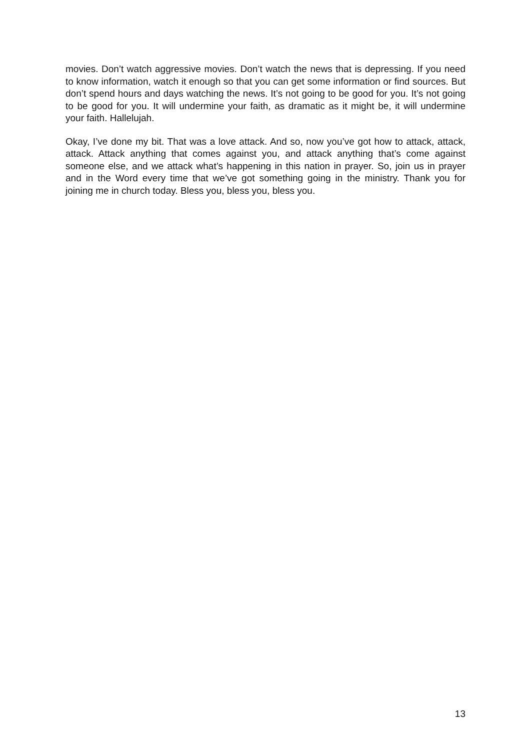movies. Don’t watch aggressive movies. Don’t watch the news that is depressing. If you need to know information, watch it enough so that you can get some information or find sources. But don’t spend hours and days watching the news. It’s not going to be good for you. It’s not going to be good for you. It will undermine your faith, as dramatic as it might be, it will undermine your faith. Hallelujah.
Okay, I’ve done my bit. That was a love attack. And so, now you’ve got how to attack, attack, attack. Attack anything that comes against you, and attack anything that’s come against someone else, and we attack what’s happening in this nation in prayer. So, join us in prayer and in the Word every time that we’ve got something going in the ministry. Thank you for joining me in church today. Bless you, bless you, bless you.
13